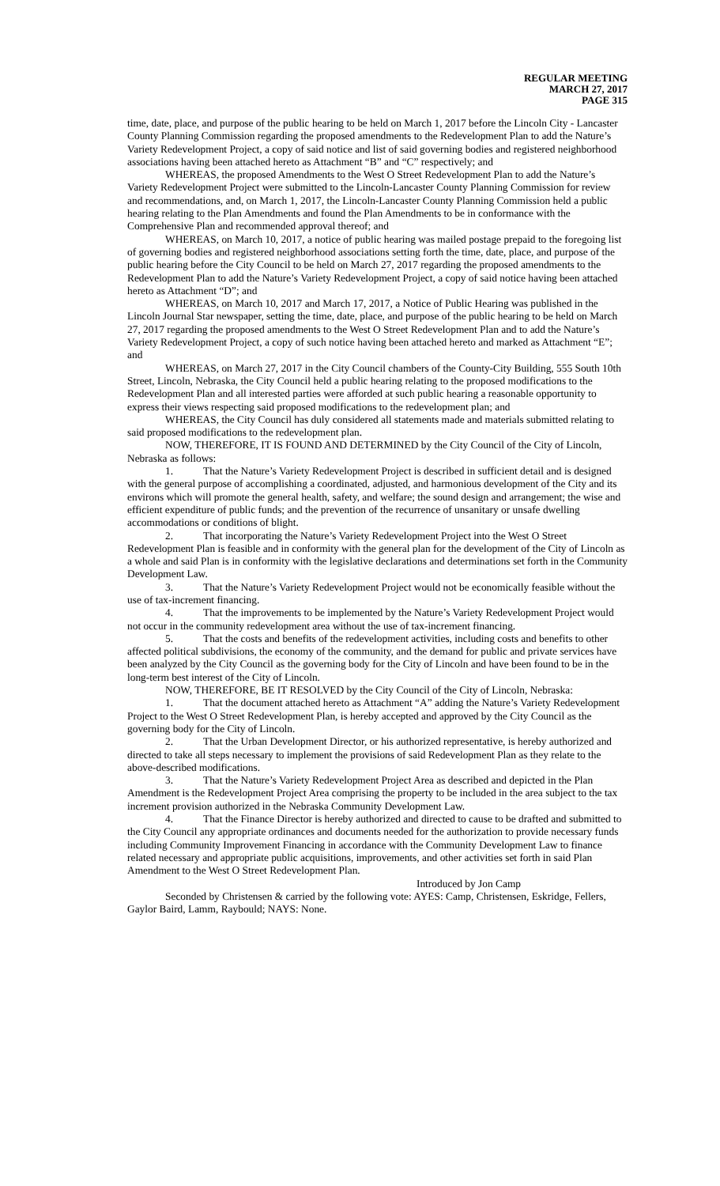REGULAR MEETING
MARCH 27, 2017
PAGE 315
time, date, place, and purpose of the public hearing to be held on March 1, 2017 before the Lincoln City - Lancaster County Planning Commission regarding the proposed amendments to the Redevelopment Plan to add the Nature’s Variety Redevelopment Project, a copy of said notice and list of said governing bodies and registered neighborhood associations having been attached hereto as Attachment “B” and “C” respectively; and
WHEREAS, the proposed Amendments to the West O Street Redevelopment Plan to add the Nature’s Variety Redevelopment Project were submitted to the Lincoln-Lancaster County Planning Commission for review and recommendations, and, on March 1, 2017, the Lincoln-Lancaster County Planning Commission held a public hearing relating to the Plan Amendments and found the Plan Amendments to be in conformance with the Comprehensive Plan and recommended approval thereof; and
WHEREAS, on March 10, 2017, a notice of public hearing was mailed postage prepaid to the foregoing list of governing bodies and registered neighborhood associations setting forth the time, date, place, and purpose of the public hearing before the City Council to be held on March 27, 2017 regarding the proposed amendments to the Redevelopment Plan to add the Nature’s Variety Redevelopment Project, a copy of said notice having been attached hereto as Attachment “D”; and
WHEREAS, on March 10, 2017 and March 17, 2017, a Notice of Public Hearing was published in the Lincoln Journal Star newspaper, setting the time, date, place, and purpose of the public hearing to be held on March 27, 2017 regarding the proposed amendments to the West O Street Redevelopment Plan and to add the Nature’s Variety Redevelopment Project, a copy of such notice having been attached hereto and marked as Attachment “E”; and
WHEREAS, on March 27, 2017 in the City Council chambers of the County-City Building, 555 South 10th Street, Lincoln, Nebraska, the City Council held a public hearing relating to the proposed modifications to the Redevelopment Plan and all interested parties were afforded at such public hearing a reasonable opportunity to express their views respecting said proposed modifications to the redevelopment plan; and
WHEREAS, the City Council has duly considered all statements made and materials submitted relating to said proposed modifications to the redevelopment plan.
NOW, THEREFORE, IT IS FOUND AND DETERMINED by the City Council of the City of Lincoln, Nebraska as follows:
1. That the Nature’s Variety Redevelopment Project is described in sufficient detail and is designed with the general purpose of accomplishing a coordinated, adjusted, and harmonious development of the City and its environs which will promote the general health, safety, and welfare; the sound design and arrangement; the wise and efficient expenditure of public funds; and the prevention of the recurrence of unsanitary or unsafe dwelling accommodations or conditions of blight.
2. That incorporating the Nature’s Variety Redevelopment Project into the West O Street Redevelopment Plan is feasible and in conformity with the general plan for the development of the City of Lincoln as a whole and said Plan is in conformity with the legislative declarations and determinations set forth in the Community Development Law.
3. That the Nature’s Variety Redevelopment Project would not be economically feasible without the use of tax-increment financing.
4. That the improvements to be implemented by the Nature’s Variety Redevelopment Project would not occur in the community redevelopment area without the use of tax-increment financing.
5. That the costs and benefits of the redevelopment activities, including costs and benefits to other affected political subdivisions, the economy of the community, and the demand for public and private services have been analyzed by the City Council as the governing body for the City of Lincoln and have been found to be in the long-term best interest of the City of Lincoln.
NOW, THEREFORE, BE IT RESOLVED by the City Council of the City of Lincoln, Nebraska:
1. That the document attached hereto as Attachment “A” adding the Nature’s Variety Redevelopment Project to the West O Street Redevelopment Plan, is hereby accepted and approved by the City Council as the governing body for the City of Lincoln.
2. That the Urban Development Director, or his authorized representative, is hereby authorized and directed to take all steps necessary to implement the provisions of said Redevelopment Plan as they relate to the above-described modifications.
3. That the Nature’s Variety Redevelopment Project Area as described and depicted in the Plan Amendment is the Redevelopment Project Area comprising the property to be included in the area subject to the tax increment provision authorized in the Nebraska Community Development Law.
4. That the Finance Director is hereby authorized and directed to cause to be drafted and submitted to the City Council any appropriate ordinances and documents needed for the authorization to provide necessary funds including Community Improvement Financing in accordance with the Community Development Law to finance related necessary and appropriate public acquisitions, improvements, and other activities set forth in said Plan Amendment to the West O Street Redevelopment Plan.
Introduced by Jon Camp
Seconded by Christensen & carried by the following vote: AYES: Camp, Christensen, Eskridge, Fellers, Gaylor Baird, Lamm, Raybould; NAYS: None.